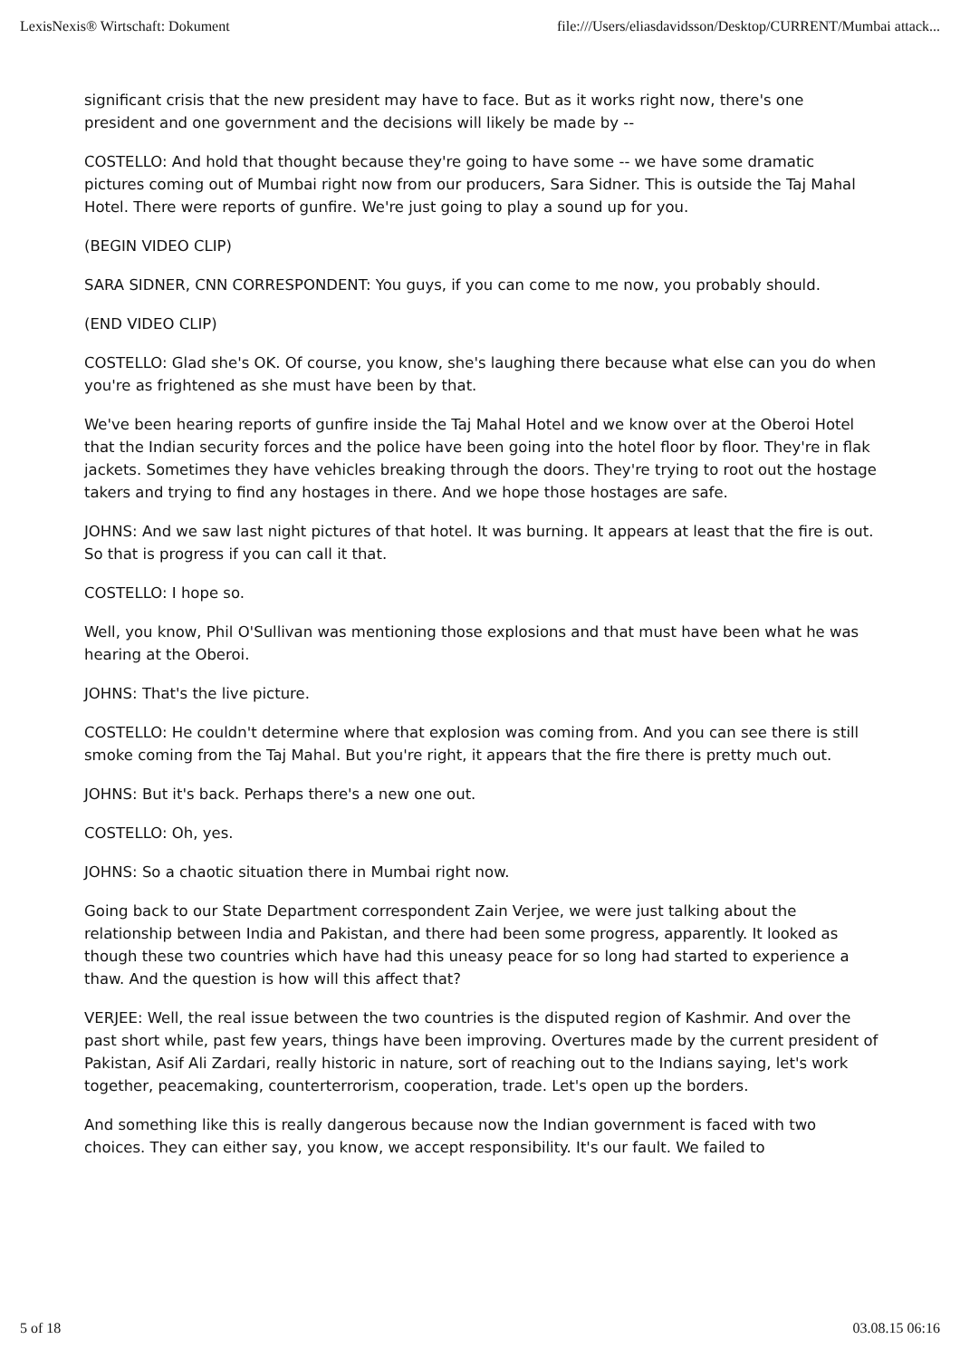LexisNexis® Wirtschaft: Dokument file:///Users/eliasdavidsson/Desktop/CURRENT/Mumbai attack...
significant crisis that the new president may have to face. But as it works right now, there's one president and one government and the decisions will likely be made by --
COSTELLO: And hold that thought because they're going to have some -- we have some dramatic pictures coming out of Mumbai right now from our producers, Sara Sidner. This is outside the Taj Mahal Hotel. There were reports of gunfire. We're just going to play a sound up for you.
(BEGIN VIDEO CLIP)
SARA SIDNER, CNN CORRESPONDENT: You guys, if you can come to me now, you probably should.
(END VIDEO CLIP)
COSTELLO: Glad she's OK. Of course, you know, she's laughing there because what else can you do when you're as frightened as she must have been by that.
We've been hearing reports of gunfire inside the Taj Mahal Hotel and we know over at the Oberoi Hotel that the Indian security forces and the police have been going into the hotel floor by floor. They're in flak jackets. Sometimes they have vehicles breaking through the doors. They're trying to root out the hostage takers and trying to find any hostages in there. And we hope those hostages are safe.
JOHNS: And we saw last night pictures of that hotel. It was burning. It appears at least that the fire is out. So that is progress if you can call it that.
COSTELLO: I hope so.
Well, you know, Phil O'Sullivan was mentioning those explosions and that must have been what he was hearing at the Oberoi.
JOHNS: That's the live picture.
COSTELLO: He couldn't determine where that explosion was coming from. And you can see there is still smoke coming from the Taj Mahal. But you're right, it appears that the fire there is pretty much out.
JOHNS: But it's back. Perhaps there's a new one out.
COSTELLO: Oh, yes.
JOHNS: So a chaotic situation there in Mumbai right now.
Going back to our State Department correspondent Zain Verjee, we were just talking about the relationship between India and Pakistan, and there had been some progress, apparently. It looked as though these two countries which have had this uneasy peace for so long had started to experience a thaw. And the question is how will this affect that?
VERJEE: Well, the real issue between the two countries is the disputed region of Kashmir. And over the past short while, past few years, things have been improving. Overtures made by the current president of Pakistan, Asif Ali Zardari, really historic in nature, sort of reaching out to the Indians saying, let's work together, peacemaking, counterterrorism, cooperation, trade. Let's open up the borders.
And something like this is really dangerous because now the Indian government is faced with two choices. They can either say, you know, we accept responsibility. It's our fault. We failed to
5 of 18 03.08.15 06:16